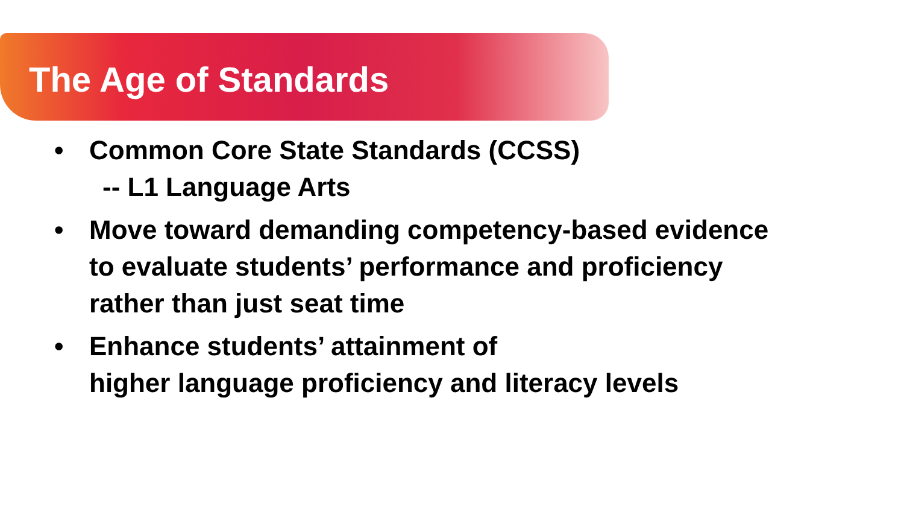The Age of Standards
• Common Core State Standards (CCSS)
-- L1 Language Arts
• Move toward demanding competency-based evidence
to evaluate students’ performance and proficiency
rather than just seat time
• Enhance students’ attainment of
higher language proficiency and literacy levels